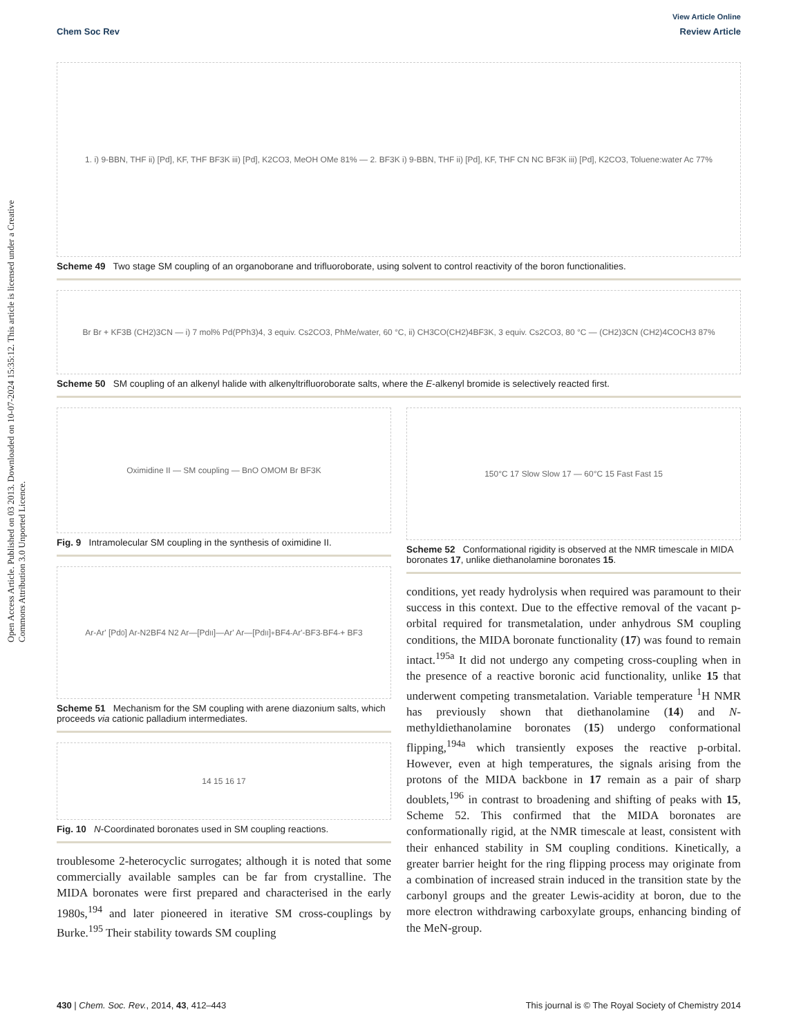Open Access Article. Published on 03 2013. Downloaded on 10-07-2024 15:35:12. This article is licensed under a Creative Commons Attribution 3.0 Unported Licence.
View Article Online
Chem Soc Rev Review Article
1. i) 9-BBN, THF ii) [Pd], KF, THF BF3K iii) [Pd], K2CO3, MeOH OMe 81% — 2. BF3K i) 9-BBN, THF ii) [Pd], KF, THF CN NC BF3K iii) [Pd], K2CO3, Toluene:water Ac 77%
Scheme 49 Two stage SM coupling of an organoborane and trifluoroborate, using solvent to control reactivity of the boron functionalities.
Br Br + KF3B (CH2)3CN — i) 7 mol% Pd(PPh3)4, 3 equiv. Cs2CO3, PhMe/water, 60 °C, ii) CH3CO(CH2)4BF3K, 3 equiv. Cs2CO3, 80 °C — (CH2)3CN (CH2)4COCH3 87%
Scheme 50 SM coupling of an alkenyl halide with alkenyltrifluoroborate salts, where the E-alkenyl bromide is selectively reacted first.
Oximidine II — SM coupling — BnO OMOM Br BF3K
Fig. 9 Intramolecular SM coupling in the synthesis of oximidine II.
Ar-Ar' [Pd<sup>0</sup>] Ar-N2BF4 N2 Ar—[Pd<sup>II</sup>]—Ar' Ar—[Pd<sup>II</sup>]<sup>+</sup> BF4<sup>-</sup> Ar'-BF3<sup>-</sup> BF4<sup>-</sup> + BF3
Scheme 51 Mechanism for the SM coupling with arene diazonium salts, which proceeds via cationic palladium intermediates.
14 15 16 17
Fig. 10 N-Coordinated boronates used in SM coupling reactions.
troublesome 2-heterocyclic surrogates; although it is noted that some commercially available samples can be far from crystalline. The MIDA boronates were first prepared and characterised in the early 1980s,<sup>194</sup> and later pioneered in iterative SM cross-couplings by Burke.<sup>195</sup> Their stability towards SM coupling
150°C 17 Slow Slow 17 — 60°C 15 Fast Fast 15
Scheme 52 Conformational rigidity is observed at the NMR timescale in MIDA boronates 17, unlike diethanolamine boronates 15.
conditions, yet ready hydrolysis when required was paramount to their success in this context. Due to the effective removal of the vacant p-orbital required for transmetalation, under anhydrous SM coupling conditions, the MIDA boronate functionality (17) was found to remain intact.<sup>195a</sup> It did not undergo any competing cross-coupling when in the presence of a reactive boronic acid functionality, unlike 15 that underwent competing transmetalation. Variable temperature <sup>1</sup>H NMR has previously shown that diethanolamine (14) and N-methyldiethanolamine boronates (15) undergo conformational flipping,<sup>194a</sup> which transiently exposes the reactive p-orbital. However, even at high temperatures, the signals arising from the protons of the MIDA backbone in 17 remain as a pair of sharp doublets,<sup>196</sup> in contrast to broadening and shifting of peaks with 15, Scheme 52. This confirmed that the MIDA boronates are conformationally rigid, at the NMR timescale at least, consistent with their enhanced stability in SM coupling conditions. Kinetically, a greater barrier height for the ring flipping process may originate from a combination of increased strain induced in the transition state by the carbonyl groups and the greater Lewis-acidity at boron, due to the more electron withdrawing carboxylate groups, enhancing binding of the MeN-group.
430 | Chem. Soc. Rev., 2014, 43, 412–443 This journal is © The Royal Society of Chemistry 2014